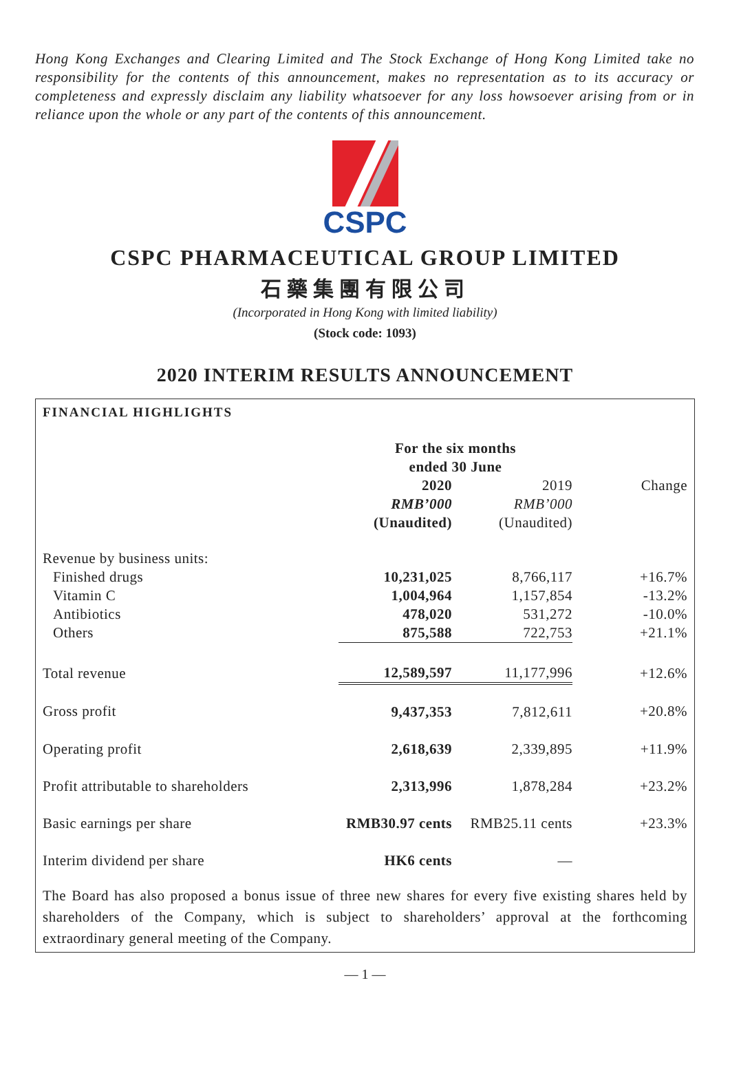Hong Kong Exchanges and Clearing Limited and The Stock Exchange of Hong Kong Limited take no responsibility for the contents of this announcement, makes no representation as to its accuracy or completeness and expressly disclaim any liability whatsoever for any loss howsoever arising from or in reliance upon the whole or any part of the contents of this announcement.
CSPC
CSPC PHARMACEUTICAL GROUP LIMITED
石藥集團有限公司
(Incorporated in Hong Kong with limited liability)
(Stock code: 1093)
2020 INTERIM RESULTS ANNOUNCEMENT
FINANCIAL HIGHLIGHTS
| | For the six months ended 30 June | | |
| --- | --- | --- | --- |
| | 2020 | 2019 | Change |
| | RMB’000 | RMB’000 | |
| | (Unaudited) | (Unaudited) | |
| Revenue by business units: | | | |
| Finished drugs | 10,231,025 | 8,766,117 | +16.7% |
| Vitamin C | 1,004,964 | 1,157,854 | -13.2% |
| Antibiotics | 478,020 | 531,272 | -10.0% |
| Others | 875,588 | 722,753 | +21.1% |
| Total revenue | 12,589,597 | 11,177,996 | +12.6% |
| Gross profit | 9,437,353 | 7,812,611 | +20.8% |
| Operating profit | 2,618,639 | 2,339,895 | +11.9% |
| Profit attributable to shareholders | 2,313,996 | 1,878,284 | +23.2% |
| Basic earnings per share | RMB30.97 cents | RMB25.11 cents | +23.3% |
| Interim dividend per share | HK6 cents | — | |
The Board has also proposed a bonus issue of three new shares for every five existing shares held by shareholders of the Company, which is subject to shareholders’ approval at the forthcoming extraordinary general meeting of the Company.
— 1 —